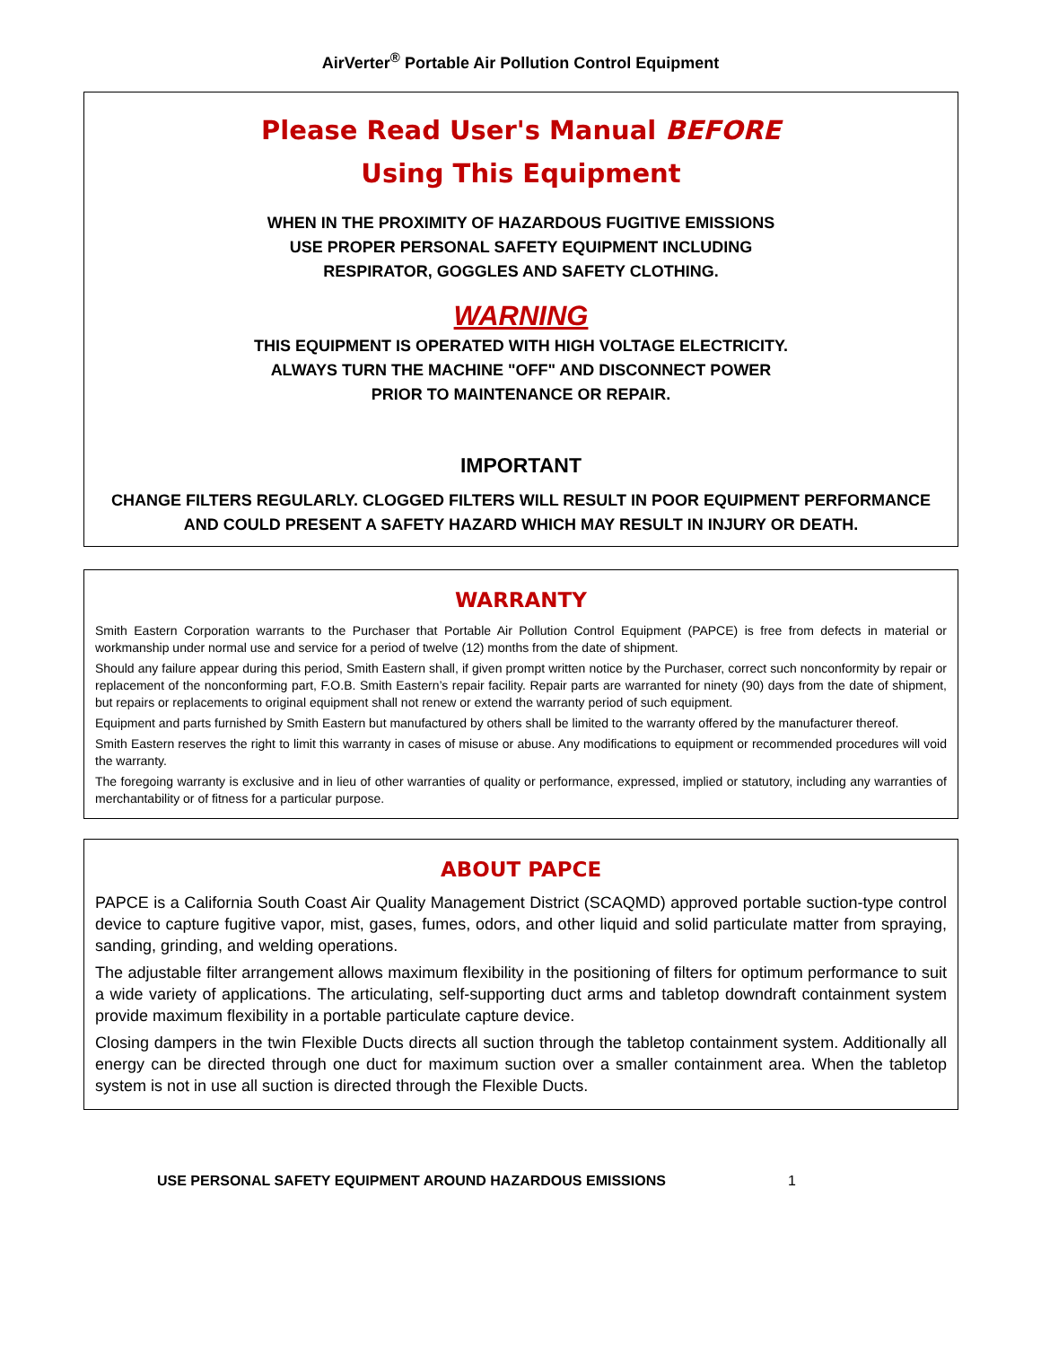AirVerter<sup>®</sup> Portable Air Pollution Control Equipment
Please Read User's Manual BEFORE
Using This Equipment
WHEN IN THE PROXIMITY OF HAZARDOUS FUGITIVE EMISSIONS
USE PROPER PERSONAL SAFETY EQUIPMENT INCLUDING
RESPIRATOR, GOGGLES AND SAFETY CLOTHING.
WARNING
THIS EQUIPMENT IS OPERATED WITH HIGH VOLTAGE ELECTRICITY.
ALWAYS TURN THE MACHINE "OFF" AND DISCONNECT POWER
PRIOR TO MAINTENANCE OR REPAIR.
IMPORTANT
CHANGE FILTERS REGULARLY. CLOGGED FILTERS WILL RESULT IN POOR EQUIPMENT PERFORMANCE AND COULD PRESENT A SAFETY HAZARD WHICH MAY RESULT IN INJURY OR DEATH.
WARRANTY
Smith Eastern Corporation warrants to the Purchaser that Portable Air Pollution Control Equipment (PAPCE) is free from defects in material or workmanship under normal use and service for a period of twelve (12) months from the date of shipment.
Should any failure appear during this period, Smith Eastern shall, if given prompt written notice by the Purchaser, correct such nonconformity by repair or replacement of the nonconforming part, F.O.B. Smith Eastern’s repair facility. Repair parts are warranted for ninety (90) days from the date of shipment, but repairs or replacements to original equipment shall not renew or extend the warranty period of such equipment.
Equipment and parts furnished by Smith Eastern but manufactured by others shall be limited to the warranty offered by the manufacturer thereof.
Smith Eastern reserves the right to limit this warranty in cases of misuse or abuse. Any modifications to equipment or recommended procedures will void the warranty.
The foregoing warranty is exclusive and in lieu of other warranties of quality or performance, expressed, implied or statutory, including any warranties of merchantability or of fitness for a particular purpose.
ABOUT PAPCE
PAPCE is a California South Coast Air Quality Management District (SCAQMD) approved portable suction-type control device to capture fugitive vapor, mist, gases, fumes, odors, and other liquid and solid particulate matter from spraying, sanding, grinding, and welding operations.
The adjustable filter arrangement allows maximum flexibility in the positioning of filters for optimum performance to suit a wide variety of applications. The articulating, self-supporting duct arms and tabletop downdraft containment system provide maximum flexibility in a portable particulate capture device.
Closing dampers in the twin Flexible Ducts directs all suction through the tabletop containment system. Additionally all energy can be directed through one duct for maximum suction over a smaller containment area. When the tabletop system is not in use all suction is directed through the Flexible Ducts.
USE PERSONAL SAFETY EQUIPMENT AROUND HAZARDOUS EMISSIONS 1